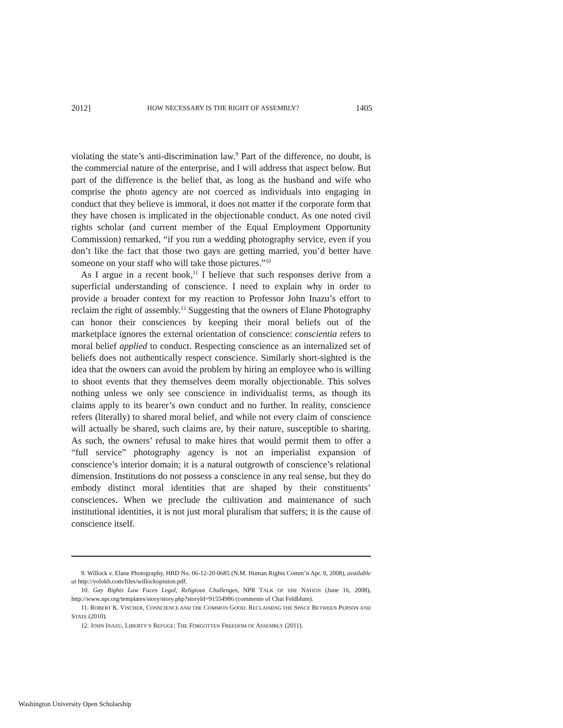2012] HOW NECESSARY IS THE RIGHT OF ASSEMBLY? 1405
violating the state’s anti-discrimination law.<sup>9</sup> Part of the difference, no doubt, is the commercial nature of the enterprise, and I will address that aspect below. But part of the difference is the belief that, as long as the husband and wife who comprise the photo agency are not coerced as individuals into engaging in conduct that they believe is immoral, it does not matter if the corporate form that they have chosen is implicated in the objectionable conduct. As one noted civil rights scholar (and current member of the Equal Employment Opportunity Commission) remarked, “if you run a wedding photography service, even if you don’t like the fact that those two gays are getting married, you’d better have someone on your staff who will take those pictures.”<sup>10</sup>
As I argue in a recent book,<sup>11</sup> I believe that such responses derive from a superficial understanding of conscience. I need to explain why in order to provide a broader context for my reaction to Professor John Inazu’s effort to reclaim the right of assembly.<sup>12</sup> Suggesting that the owners of Elane Photography can honor their consciences by keeping their moral beliefs out of the marketplace ignores the external orientation of conscience: conscientia refers to moral belief applied to conduct. Respecting conscience as an internalized set of beliefs does not authentically respect conscience. Similarly short-sighted is the idea that the owners can avoid the problem by hiring an employee who is willing to shoot events that they themselves deem morally objectionable. This solves nothing unless we only see conscience in individualist terms, as though its claims apply to its bearer’s own conduct and no further. In reality, conscience refers (literally) to shared moral belief, and while not every claim of conscience will actually be shared, such claims are, by their nature, susceptible to sharing. As such, the owners’ refusal to make hires that would permit them to offer a “full service” photography agency is not an imperialist expansion of conscience’s interior domain; it is a natural outgrowth of conscience’s relational dimension. Institutions do not possess a conscience in any real sense, but they do embody distinct moral identities that are shaped by their constituents’ consciences. When we preclude the cultivation and maintenance of such institutional identities, it is not just moral pluralism that suffers; it is the cause of conscience itself.
9. Willock v. Elane Photography, HRD No. 06-12-20-0685 (N.M. Human Rights Comm’n Apr. 9, 2008), available at http://volokh.com/files/willockopinion.pdf.
10. Gay Rights Law Faces Legal, Religious Challenges, NPR TALK OF THE NATION (June 16, 2008), http://www.npr.org/templates/story/story.php?storyId=91554986 (comments of Chai Feldblum).
11. ROBERT K. VISCHER, CONSCIENCE AND THE COMMON GOOD: RECLAIMING THE SPACE BETWEEN PERSON AND STATE (2010).
12. JOHN INAZU, LIBERTY’S REFUGE: THE FORGOTTEN FREEDOM OF ASSEMBLY (2011).
Washington University Open Scholarship